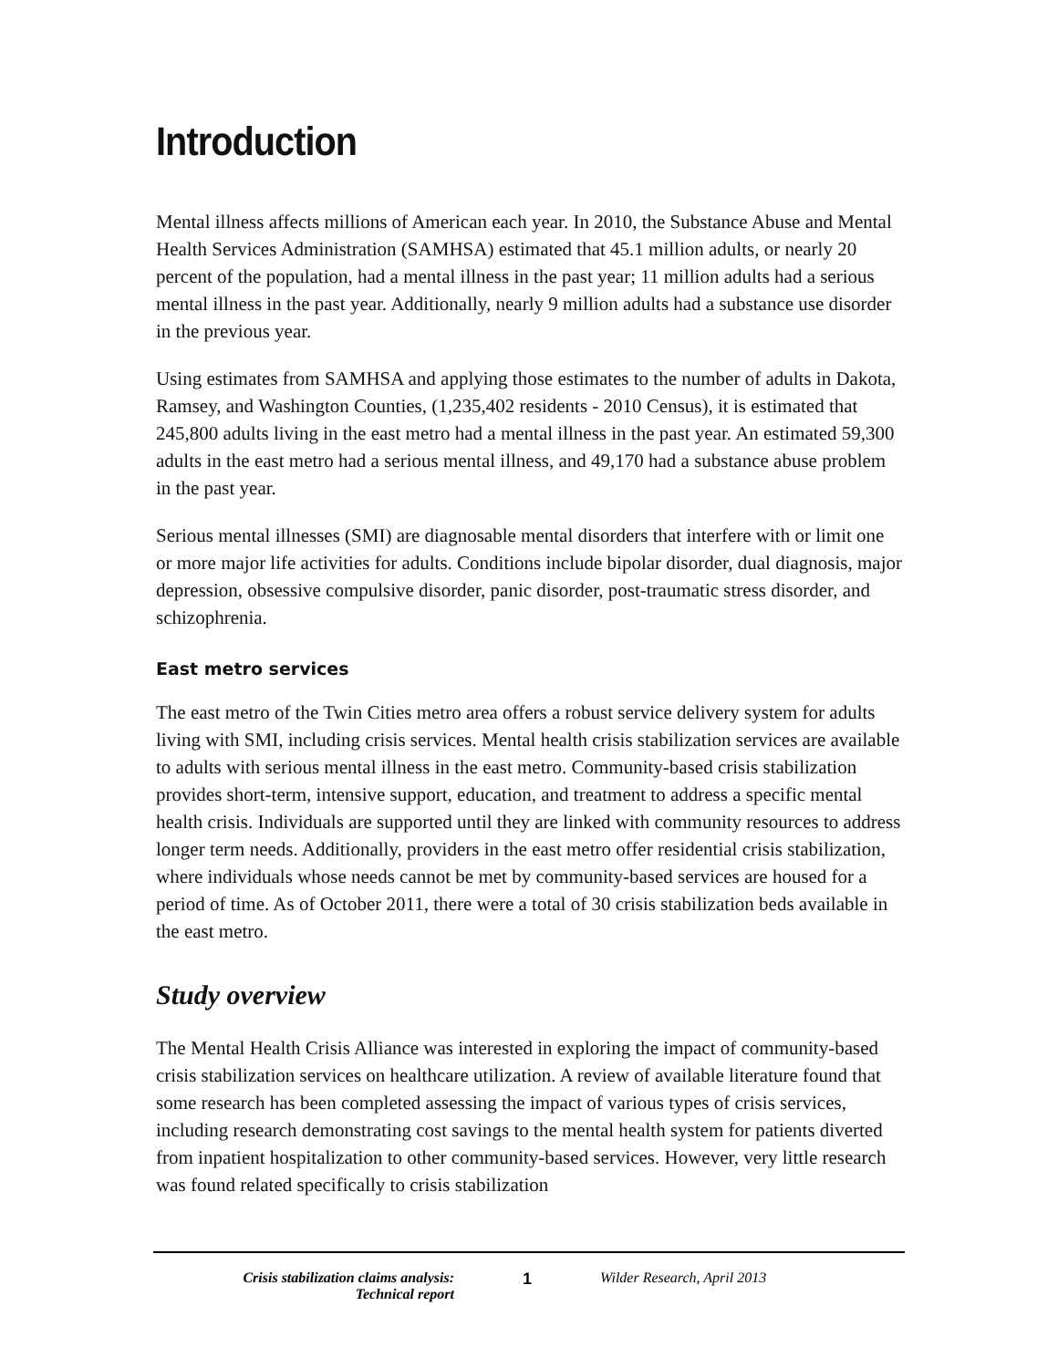Introduction
Mental illness affects millions of American each year. In 2010, the Substance Abuse and Mental Health Services Administration (SAMHSA) estimated that 45.1 million adults, or nearly 20 percent of the population, had a mental illness in the past year; 11 million adults had a serious mental illness in the past year. Additionally, nearly 9 million adults had a substance use disorder in the previous year.
Using estimates from SAMHSA and applying those estimates to the number of adults in Dakota, Ramsey, and Washington Counties, (1,235,402 residents - 2010 Census), it is estimated that 245,800 adults living in the east metro had a mental illness in the past year. An estimated 59,300 adults in the east metro had a serious mental illness, and 49,170 had a substance abuse problem in the past year.
Serious mental illnesses (SMI) are diagnosable mental disorders that interfere with or limit one or more major life activities for adults. Conditions include bipolar disorder, dual diagnosis, major depression, obsessive compulsive disorder, panic disorder, post-traumatic stress disorder, and schizophrenia.
East metro services
The east metro of the Twin Cities metro area offers a robust service delivery system for adults living with SMI, including crisis services. Mental health crisis stabilization services are available to adults with serious mental illness in the east metro. Community-based crisis stabilization provides short-term, intensive support, education, and treatment to address a specific mental health crisis. Individuals are supported until they are linked with community resources to address longer term needs. Additionally, providers in the east metro offer residential crisis stabilization, where individuals whose needs cannot be met by community-based services are housed for a period of time. As of October 2011, there were a total of 30 crisis stabilization beds available in the east metro.
Study overview
The Mental Health Crisis Alliance was interested in exploring the impact of community-based crisis stabilization services on healthcare utilization. A review of available literature found that some research has been completed assessing the impact of various types of crisis services, including research demonstrating cost savings to the mental health system for patients diverted from inpatient hospitalization to other community-based services. However, very little research was found related specifically to crisis stabilization
Crisis stabilization claims analysis:
Technical report
1 Wilder Research, April 2013